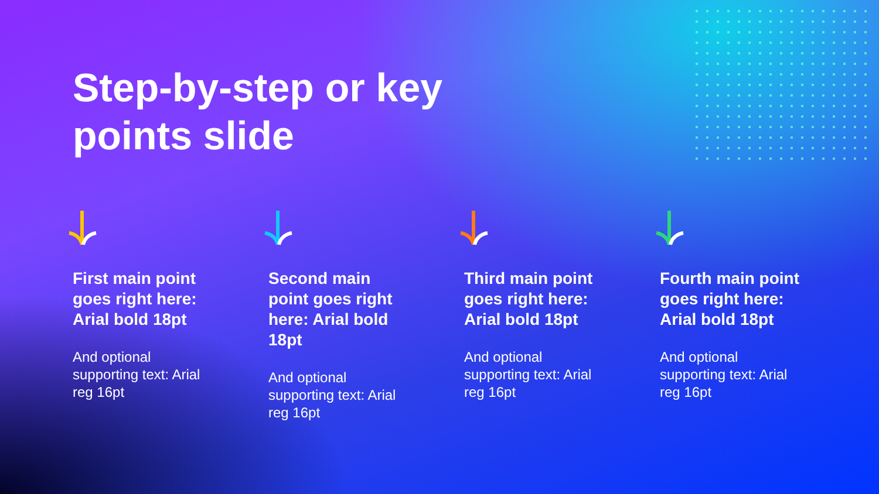Step-by-step or key
points slide
First main point goes right here: Arial bold 18pt
And optional supporting text: Arial reg 16pt
Second main point goes right here: Arial bold 18pt
And optional supporting text: Arial reg 16pt
Third main point goes right here: Arial bold 18pt
And optional supporting text: Arial reg 16pt
Fourth main point goes right here: Arial bold 18pt
And optional supporting text: Arial reg 16pt